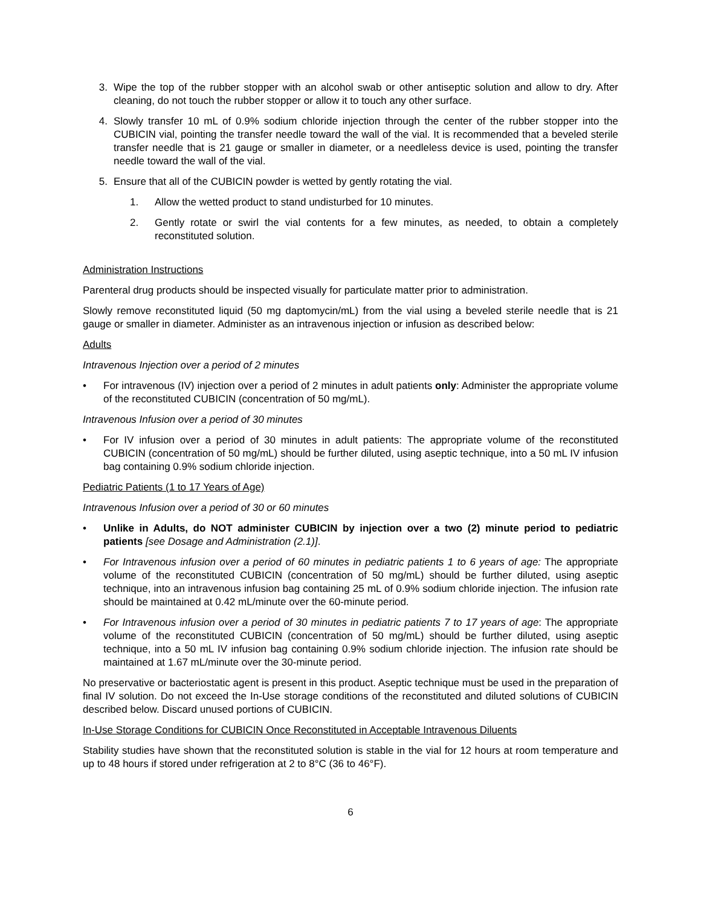3. Wipe the top of the rubber stopper with an alcohol swab or other antiseptic solution and allow to dry. After cleaning, do not touch the rubber stopper or allow it to touch any other surface.
4. Slowly transfer 10 mL of 0.9% sodium chloride injection through the center of the rubber stopper into the CUBICIN vial, pointing the transfer needle toward the wall of the vial. It is recommended that a beveled sterile transfer needle that is 21 gauge or smaller in diameter, or a needleless device is used, pointing the transfer needle toward the wall of the vial.
5. Ensure that all of the CUBICIN powder is wetted by gently rotating the vial.
1. Allow the wetted product to stand undisturbed for 10 minutes.
2. Gently rotate or swirl the vial contents for a few minutes, as needed, to obtain a completely reconstituted solution.
Administration Instructions
Parenteral drug products should be inspected visually for particulate matter prior to administration.
Slowly remove reconstituted liquid (50 mg daptomycin/mL) from the vial using a beveled sterile needle that is 21 gauge or smaller in diameter. Administer as an intravenous injection or infusion as described below:
Adults
Intravenous Injection over a period of 2 minutes
• For intravenous (IV) injection over a period of 2 minutes in adult patients only: Administer the appropriate volume of the reconstituted CUBICIN (concentration of 50 mg/mL).
Intravenous Infusion over a period of 30 minutes
• For IV infusion over a period of 30 minutes in adult patients: The appropriate volume of the reconstituted CUBICIN (concentration of 50 mg/mL) should be further diluted, using aseptic technique, into a 50 mL IV infusion bag containing 0.9% sodium chloride injection.
Pediatric Patients (1 to 17 Years of Age)
Intravenous Infusion over a period of 30 or 60 minutes
• Unlike in Adults, do NOT administer CUBICIN by injection over a two (2) minute period to pediatric patients [see Dosage and Administration (2.1)].
• For Intravenous infusion over a period of 60 minutes in pediatric patients 1 to 6 years of age: The appropriate volume of the reconstituted CUBICIN (concentration of 50 mg/mL) should be further diluted, using aseptic technique, into an intravenous infusion bag containing 25 mL of 0.9% sodium chloride injection. The infusion rate should be maintained at 0.42 mL/minute over the 60-minute period.
• For Intravenous infusion over a period of 30 minutes in pediatric patients 7 to 17 years of age: The appropriate volume of the reconstituted CUBICIN (concentration of 50 mg/mL) should be further diluted, using aseptic technique, into a 50 mL IV infusion bag containing 0.9% sodium chloride injection. The infusion rate should be maintained at 1.67 mL/minute over the 30-minute period.
No preservative or bacteriostatic agent is present in this product. Aseptic technique must be used in the preparation of final IV solution. Do not exceed the In-Use storage conditions of the reconstituted and diluted solutions of CUBICIN described below. Discard unused portions of CUBICIN.
In-Use Storage Conditions for CUBICIN Once Reconstituted in Acceptable Intravenous Diluents
Stability studies have shown that the reconstituted solution is stable in the vial for 12 hours at room temperature and up to 48 hours if stored under refrigeration at 2 to 8°C (36 to 46°F).
6